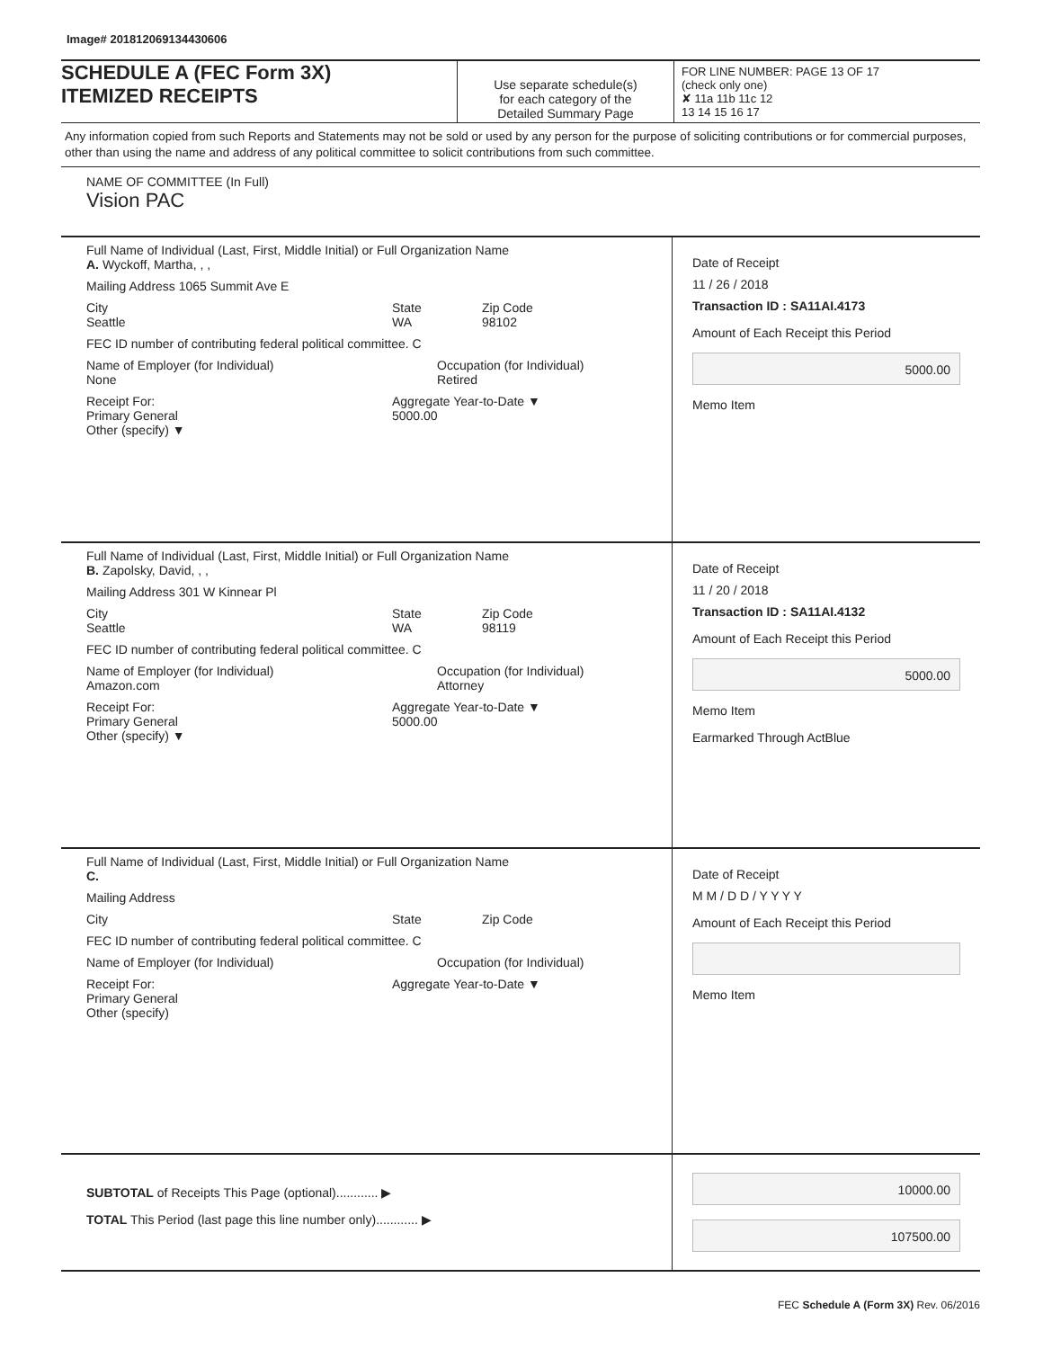Image# 201812069134430606
SCHEDULE A (FEC Form 3X)
ITEMIZED RECEIPTS
Use separate schedule(s)
for each category of the
Detailed Summary Page
FOR LINE NUMBER: PAGE 13 OF 17
(check only one)
✘ 11a 11b 11c 12
13 14 15 16 17
Any information copied from such Reports and Statements may not be sold or used by any person for the purpose of soliciting contributions or for commercial purposes, other than using the name and address of any political committee to solicit contributions from such committee.
NAME OF COMMITTEE (In Full)
Vision PAC
Full Name of Individual (Last, First, Middle Initial) or Full Organization Name
A. Wyckoff, Martha, , ,
Mailing Address 1065 Summit Ave E
City
Seattle State
WA Zip Code
98102
FEC ID number of contributing federal political committee. C
Name of Employer (for Individual)
None Occupation (for Individual)
Retired
Receipt For:
Primary General
Other (specify) ▼ Aggregate Year-to-Date ▼
5000.00
Date of Receipt
11 / 26 / 2018
Transaction ID : SA11AI.4173
Amount of Each Receipt this Period
5000.00
Memo Item
Full Name of Individual (Last, First, Middle Initial) or Full Organization Name
B. Zapolsky, David, , ,
Mailing Address 301 W Kinnear Pl
City
Seattle State
WA Zip Code
98119
FEC ID number of contributing federal political committee. C
Name of Employer (for Individual)
Amazon.com Occupation (for Individual)
Attorney
Receipt For:
Primary General
Other (specify) ▼ Aggregate Year-to-Date ▼
5000.00
Date of Receipt
11 / 20 / 2018
Transaction ID : SA11AI.4132
Amount of Each Receipt this Period
5000.00
Memo Item
Earmarked Through ActBlue
Full Name of Individual (Last, First, Middle Initial) or Full Organization Name
C.
Mailing Address
City State Zip Code
FEC ID number of contributing federal political committee. C
Name of Employer (for Individual) Occupation (for Individual)
Receipt For:
Primary General
Other (specify) Aggregate Year-to-Date ▼
Date of Receipt
M M / D D / Y Y Y Y
Amount of Each Receipt this Period
Memo Item
SUBTOTAL of Receipts This Page (optional)............ ▶
TOTAL This Period (last page this line number only)............ ▶
10000.00
107500.00
FEC Schedule A (Form 3X) Rev. 06/2016